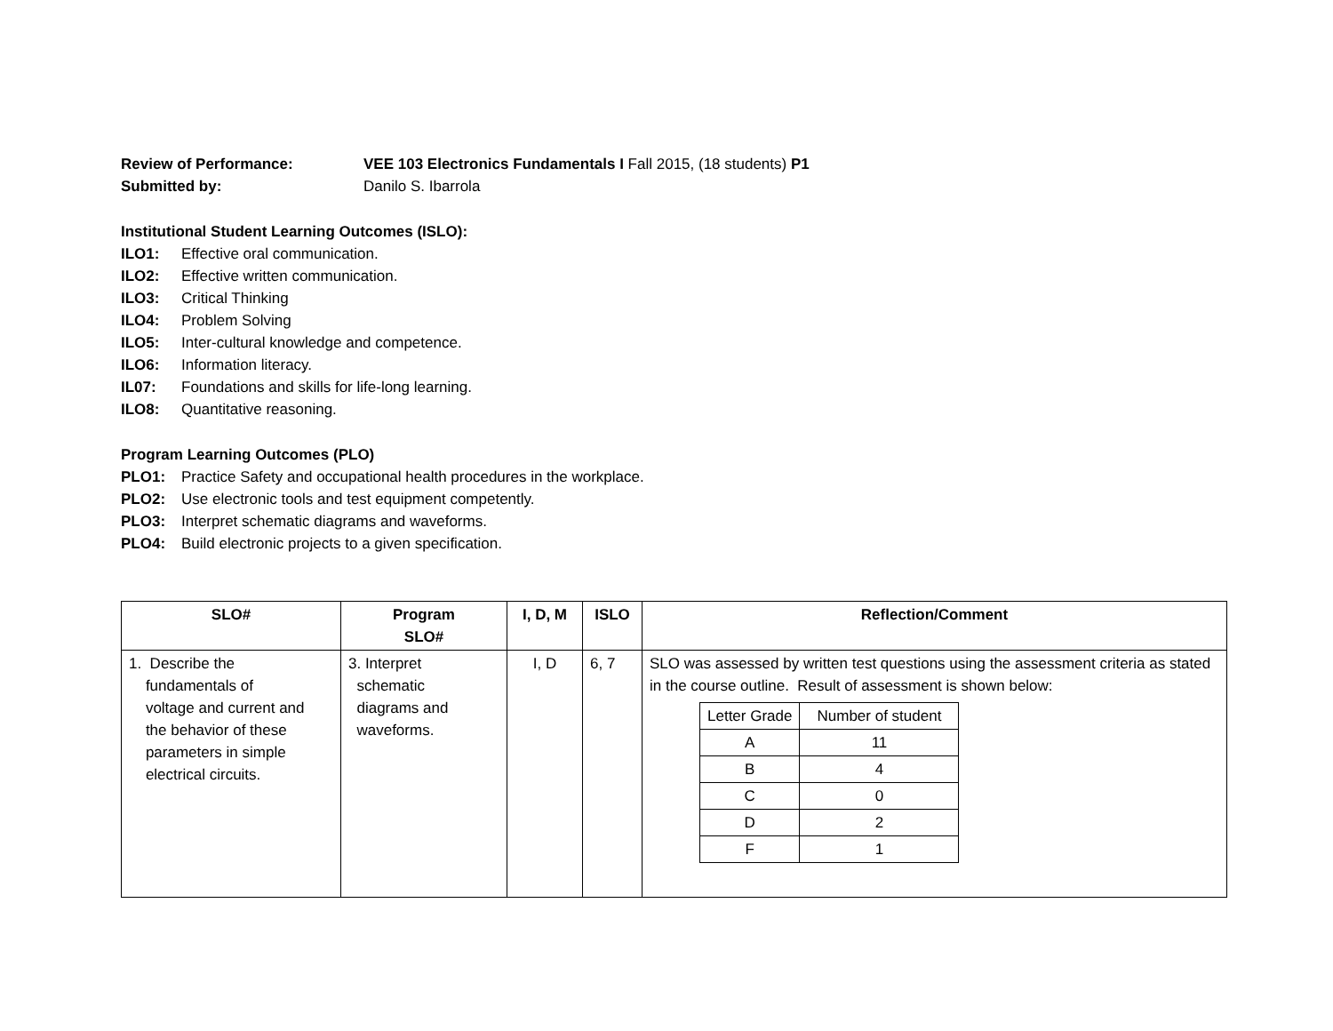Review of Performance: VEE 103 Electronics Fundamentals I Fall 2015, (18 students) P1
Submitted by: Danilo S. Ibarrola
Institutional Student Learning Outcomes (ISLO):
ILO1: Effective oral communication.
ILO2: Effective written communication.
ILO3: Critical Thinking
ILO4: Problem Solving
ILO5: Inter-cultural knowledge and competence.
ILO6: Information literacy.
IL07: Foundations and skills for life-long learning.
ILO8: Quantitative reasoning.
Program Learning Outcomes (PLO)
PLO1: Practice Safety and occupational health procedures in the workplace.
PLO2: Use electronic tools and test equipment competently.
PLO3: Interpret schematic diagrams and waveforms.
PLO4: Build electronic projects to a given specification.
| SLO# | Program SLO# | I, D, M | ISLO | Reflection/Comment |
| --- | --- | --- | --- | --- |
| 1. Describe the fundamentals of voltage and current and the behavior of these parameters in simple electrical circuits. | 3. Interpret schematic diagrams and waveforms. | I, D | 6, 7 | SLO was assessed by written test questions using the assessment criteria as stated in the course outline. Result of assessment is shown below: / Letter Grade / Number of student / / A / 11 / / B / 4 / / C / 0 / / D / 2 / / F / 1 / |